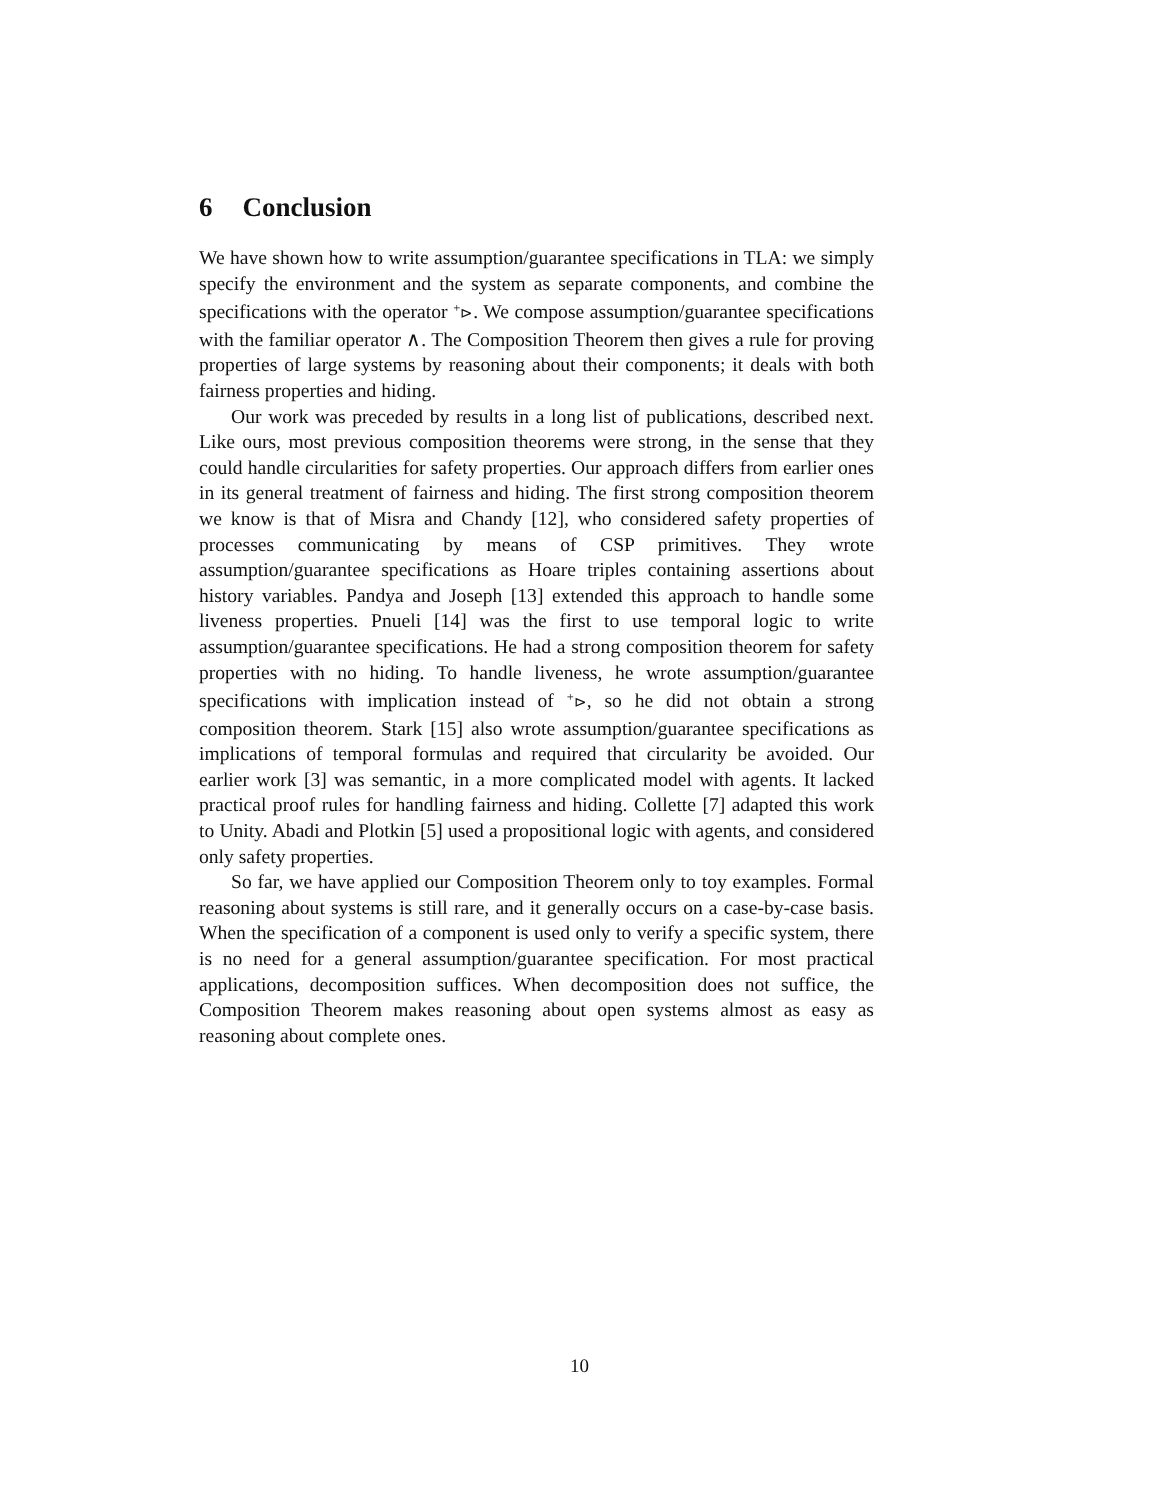6 Conclusion
We have shown how to write assumption/guarantee specifications in TLA: we simply specify the environment and the system as separate components, and combine the specifications with the operator <sup>+</sup>⊳. We compose assumption/guarantee specifications with the familiar operator ∧. The Composition Theorem then gives a rule for proving properties of large systems by reasoning about their components; it deals with both fairness properties and hiding.
Our work was preceded by results in a long list of publications, described next. Like ours, most previous composition theorems were strong, in the sense that they could handle circularities for safety properties. Our approach differs from earlier ones in its general treatment of fairness and hiding. The first strong composition theorem we know is that of Misra and Chandy [12], who considered safety properties of processes communicating by means of CSP primitives. They wrote assumption/guarantee specifications as Hoare triples containing assertions about history variables. Pandya and Joseph [13] extended this approach to handle some liveness properties. Pnueli [14] was the first to use temporal logic to write assumption/guarantee specifications. He had a strong composition theorem for safety properties with no hiding. To handle liveness, he wrote assumption/guarantee specifications with implication instead of <sup>+</sup>⊳, so he did not obtain a strong composition theorem. Stark [15] also wrote assumption/guarantee specifications as implications of temporal formulas and required that circularity be avoided. Our earlier work [3] was semantic, in a more complicated model with agents. It lacked practical proof rules for handling fairness and hiding. Collette [7] adapted this work to Unity. Abadi and Plotkin [5] used a propositional logic with agents, and considered only safety properties.
So far, we have applied our Composition Theorem only to toy examples. Formal reasoning about systems is still rare, and it generally occurs on a case-by-case basis. When the specification of a component is used only to verify a specific system, there is no need for a general assumption/guarantee specification. For most practical applications, decomposition suffices. When decomposition does not suffice, the Composition Theorem makes reasoning about open systems almost as easy as reasoning about complete ones.
10